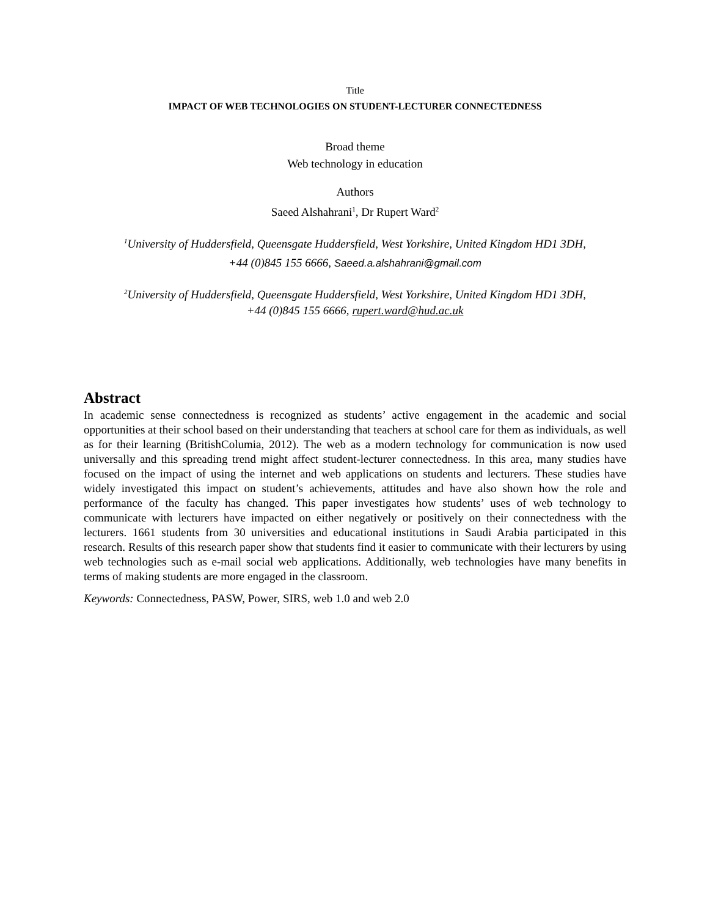Title
IMPACT OF WEB TECHNOLOGIES ON STUDENT-LECTURER CONNECTEDNESS
Broad theme
Web technology in education
Authors
Saeed Alshahrani<sup>1</sup>, Dr Rupert Ward<sup>2</sup>
<sup>1</sup> University of Huddersfield, Queensgate Huddersfield, West Yorkshire, United Kingdom HD1 3DH,
+44 (0)845 155 6666, Saeed.a.alshahrani@gmail.com
<sup>2</sup> University of Huddersfield, Queensgate Huddersfield, West Yorkshire, United Kingdom HD1 3DH,
+44 (0)845 155 6666, rupert.ward@hud.ac.uk
Abstract
In academic sense connectedness is recognized as students’ active engagement in the academic and social opportunities at their school based on their understanding that teachers at school care for them as individuals, as well as for their learning (BritishColumia, 2012). The web as a modern technology for communication is now used universally and this spreading trend might affect student-lecturer connectedness. In this area, many studies have focused on the impact of using the internet and web applications on students and lecturers. These studies have widely investigated this impact on student’s achievements, attitudes and have also shown how the role and performance of the faculty has changed. This paper investigates how students’ uses of web technology to communicate with lecturers have impacted on either negatively or positively on their connectedness with the lecturers. 1661 students from 30 universities and educational institutions in Saudi Arabia participated in this research. Results of this research paper show that students find it easier to communicate with their lecturers by using web technologies such as e-mail social web applications. Additionally, web technologies have many benefits in terms of making students are more engaged in the classroom.
Keywords: Connectedness, PASW, Power, SIRS, web 1.0 and web 2.0